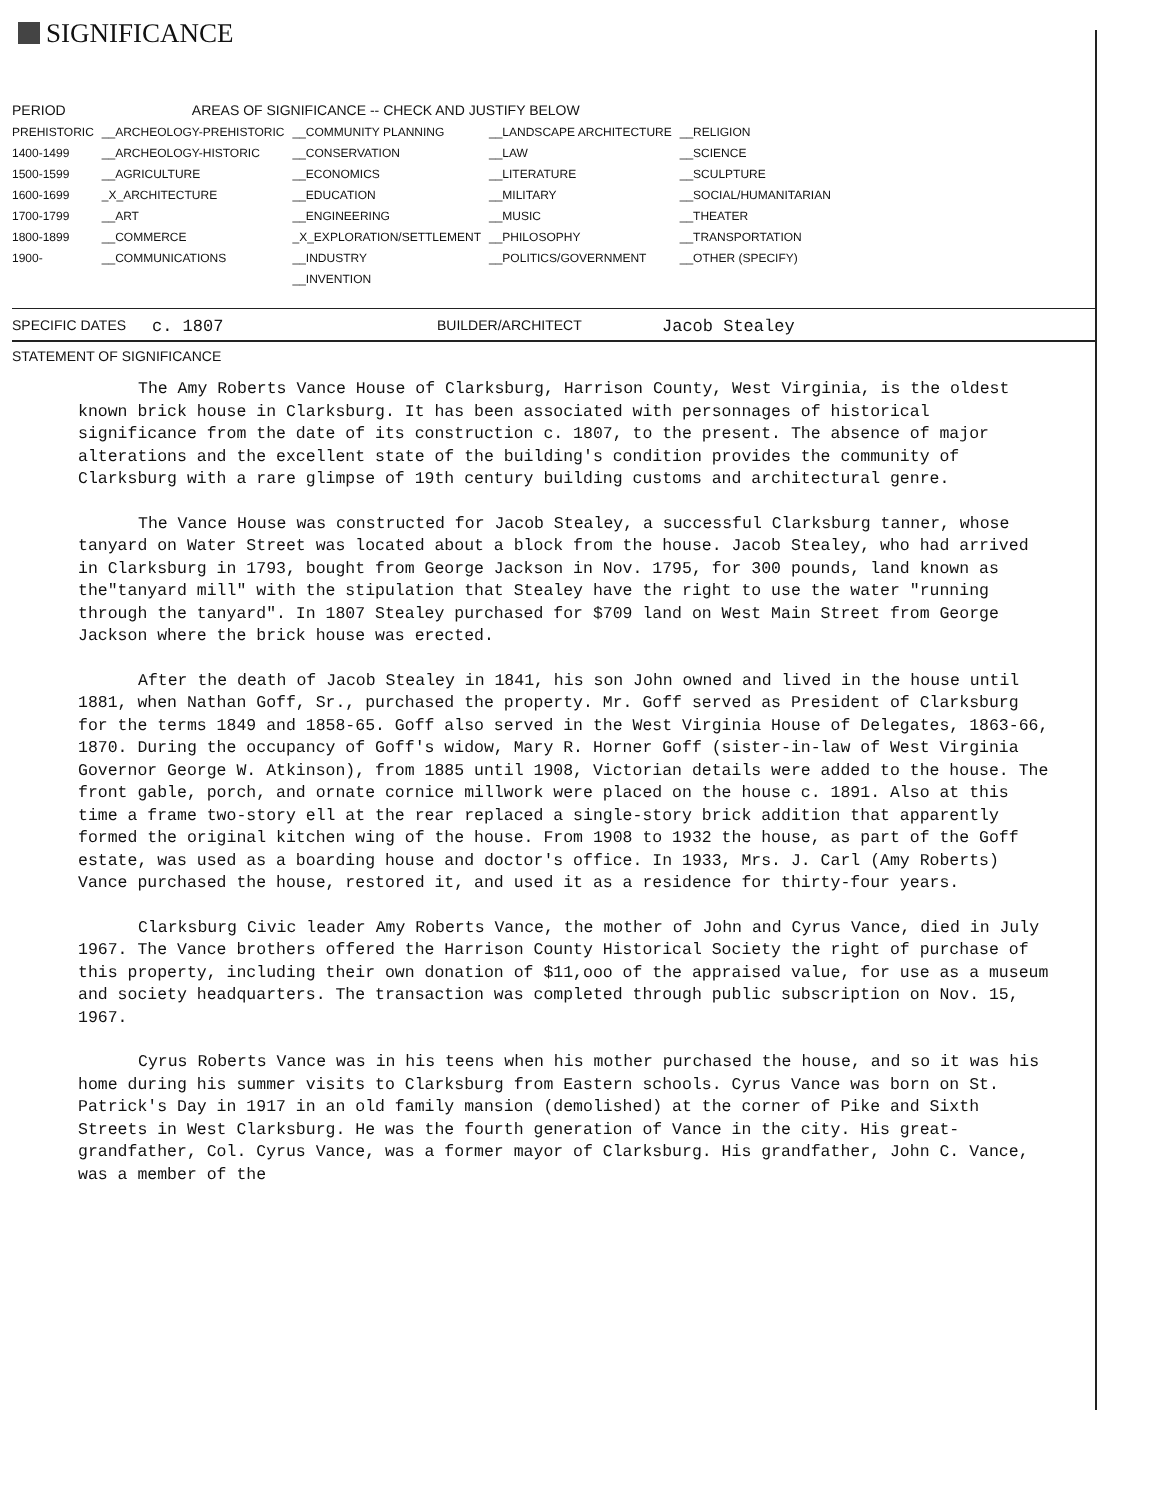SIGNIFICANCE
| PERIOD | AREAS OF SIGNIFICANCE -- CHECK AND JUSTIFY BELOW | | | |
| --- | --- | --- | --- | --- |
| PREHISTORIC | __ARCHEOLOGY-PREHISTORIC | __COMMUNITY PLANNING | __LANDSCAPE ARCHITECTURE | __RELIGION |
| 1400-1499 | __ARCHEOLOGY-HISTORIC | __CONSERVATION | __LAW | __SCIENCE |
| 1500-1599 | __AGRICULTURE | __ECONOMICS | __LITERATURE | __SCULPTURE |
| 1600-1699 | _X_ARCHITECTURE | __EDUCATION | __MILITARY | __SOCIAL/HUMANITARIAN |
| 1700-1799 | __ART | __ENGINEERING | __MUSIC | __THEATER |
| 1800-1899 | __COMMERCE | _X_EXPLORATION/SETTLEMENT | __PHILOSOPHY | __TRANSPORTATION |
| 1900- | __COMMUNICATIONS | __INDUSTRY | __POLITICS/GOVERNMENT | __OTHER (SPECIFY) |
| | | __INVENTION | | |
SPECIFIC DATES c. 1807 BUILDER/ARCHITECT Jacob Stealey
STATEMENT OF SIGNIFICANCE
The Amy Roberts Vance House of Clarksburg, Harrison County, West Virginia, is the oldest known brick house in Clarksburg. It has been associated with personnages of historical significance from the date of its construction c. 1807, to the present. The absence of major alterations and the excellent state of the building's condition provides the community of Clarksburg with a rare glimpse of 19th century building customs and architectural genre.
The Vance House was constructed for Jacob Stealey, a successful Clarksburg tanner, whose tanyard on Water Street was located about a block from the house. Jacob Stealey, who had arrived in Clarksburg in 1793, bought from George Jackson in Nov. 1795, for 300 pounds, land known as the"tanyard mill" with the stipulation that Stealey have the right to use the water "running through the tanyard". In 1807 Stealey purchased for $709 land on West Main Street from George Jackson where the brick house was erected.
After the death of Jacob Stealey in 1841, his son John owned and lived in the house until 1881, when Nathan Goff, Sr., purchased the property. Mr. Goff served as President of Clarksburg for the terms 1849 and 1858-65. Goff also served in the West Virginia House of Delegates, 1863-66, 1870. During the occupancy of Goff's widow, Mary R. Horner Goff (sister-in-law of West Virginia Governor George W. Atkinson), from 1885 until 1908, Victorian details were added to the house. The front gable, porch, and ornate cornice millwork were placed on the house c. 1891. Also at this time a frame two-story ell at the rear replaced a single-story brick addition that apparently formed the original kitchen wing of the house. From 1908 to 1932 the house, as part of the Goff estate, was used as a boarding house and doctor's office. In 1933, Mrs. J. Carl (Amy Roberts) Vance purchased the house, restored it, and used it as a residence for thirty-four years.
Clarksburg Civic leader Amy Roberts Vance, the mother of John and Cyrus Vance, died in July 1967. The Vance brothers offered the Harrison County Historical Society the right of purchase of this property, including their own donation of $11,ooo of the appraised value, for use as a museum and society headquarters. The transaction was completed through public subscription on Nov. 15, 1967.
Cyrus Roberts Vance was in his teens when his mother purchased the house, and so it was his home during his summer visits to Clarksburg from Eastern schools. Cyrus Vance was born on St. Patrick's Day in 1917 in an old family mansion (demolished) at the corner of Pike and Sixth Streets in West Clarksburg. He was the fourth generation of Vance in the city. His great-grandfather, Col. Cyrus Vance, was a former mayor of Clarksburg. His grandfather, John C. Vance, was a member of the